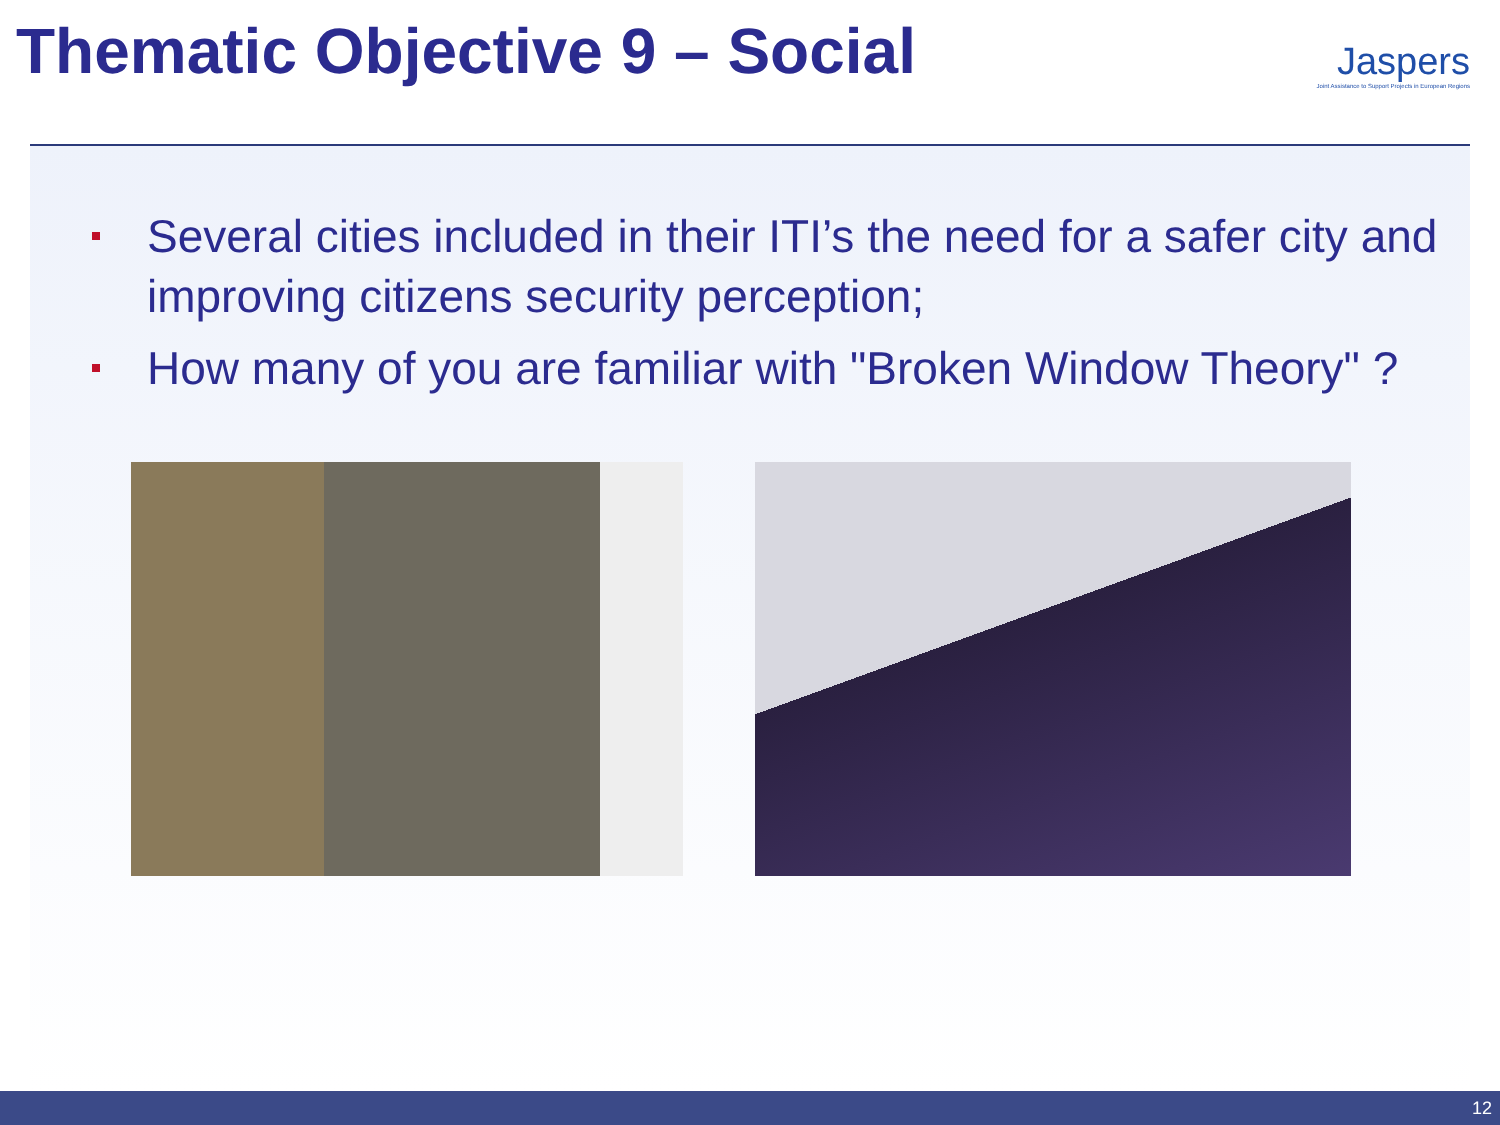Thematic Objective 9 – Social
Jaspers
Joint Assistance to Support Projects in European Regions
Several cities included in their ITI’s the need for a safer city and improving citizens security perception;
How many of you are familiar with "Broken Window Theory" ?
12